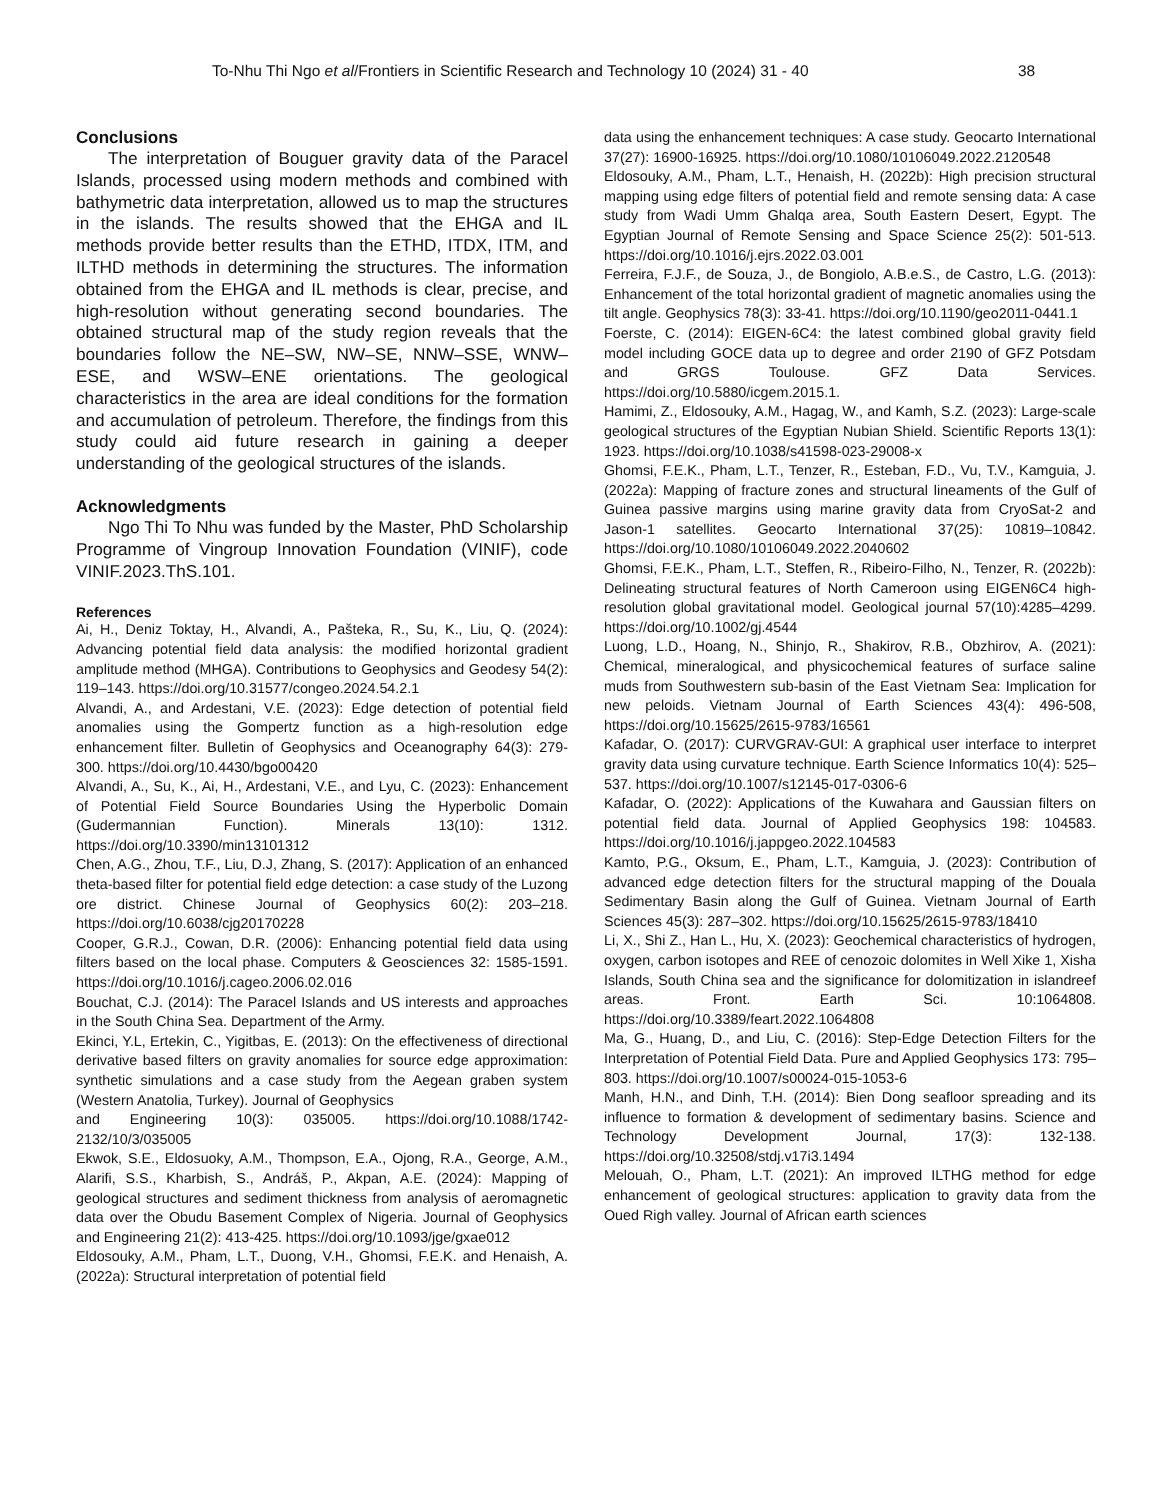To-Nhu Thi Ngo et al/Frontiers in Scientific Research and Technology 10 (2024) 31 - 40 38
Conclusions
The interpretation of Bouguer gravity data of the Paracel Islands, processed using modern methods and combined with bathymetric data interpretation, allowed us to map the structures in the islands. The results showed that the EHGA and IL methods provide better results than the ETHD, ITDX, ITM, and ILTHD methods in determining the structures. The information obtained from the EHGA and IL methods is clear, precise, and high-resolution without generating second boundaries. The obtained structural map of the study region reveals that the boundaries follow the NE–SW, NW–SE, NNW–SSE, WNW–ESE, and WSW–ENE orientations. The geological characteristics in the area are ideal conditions for the formation and accumulation of petroleum. Therefore, the findings from this study could aid future research in gaining a deeper understanding of the geological structures of the islands.
Acknowledgments
Ngo Thi To Nhu was funded by the Master, PhD Scholarship Programme of Vingroup Innovation Foundation (VINIF), code VINIF.2023.ThS.101.
References
Ai, H., Deniz Toktay, H., Alvandi, A., Pašteka, R., Su, K., Liu, Q. (2024): Advancing potential field data analysis: the modified horizontal gradient amplitude method (MHGA). Contributions to Geophysics and Geodesy 54(2): 119–143. https://doi.org/10.31577/congeo.2024.54.2.1
Alvandi, A., and Ardestani, V.E. (2023): Edge detection of potential field anomalies using the Gompertz function as a high-resolution edge enhancement filter. Bulletin of Geophysics and Oceanography 64(3): 279-300. https://doi.org/10.4430/bgo00420
Alvandi, A., Su, K., Ai, H., Ardestani, V.E., and Lyu, C. (2023): Enhancement of Potential Field Source Boundaries Using the Hyperbolic Domain (Gudermannian Function). Minerals 13(10): 1312. https://doi.org/10.3390/min13101312
Chen, A.G., Zhou, T.F., Liu, D.J, Zhang, S. (2017): Application of an enhanced theta-based filter for potential field edge detection: a case study of the Luzong ore district. Chinese Journal of Geophysics 60(2): 203–218. https://doi.org/10.6038/cjg20170228
Cooper, G.R.J., Cowan, D.R. (2006): Enhancing potential field data using filters based on the local phase. Computers & Geosciences 32: 1585-1591. https://doi.org/10.1016/j.cageo.2006.02.016
Bouchat, C.J. (2014): The Paracel Islands and US interests and approaches in the South China Sea. Department of the Army.
Ekinci, Y.L, Ertekin, C., Yigitbas, E. (2013): On the effectiveness of directional derivative based filters on gravity anomalies for source edge approximation: synthetic simulations and a case study from the Aegean graben system (Western Anatolia, Turkey). Journal of Geophysics
and Engineering 10(3): 035005. https://doi.org/10.1088/1742-2132/10/3/035005
Ekwok, S.E., Eldosuoky, A.M., Thompson, E.A., Ojong, R.A., George, A.M., Alarifi, S.S., Kharbish, S., Andráš, P., Akpan, A.E. (2024): Mapping of geological structures and sediment thickness from analysis of aeromagnetic data over the Obudu Basement Complex of Nigeria. Journal of Geophysics and Engineering 21(2): 413-425. https://doi.org/10.1093/jge/gxae012
Eldosouky, A.M., Pham, L.T., Duong, V.H., Ghomsi, F.E.K. and Henaish, A. (2022a): Structural interpretation of potential field
data using the enhancement techniques: A case study. Geocarto International 37(27): 16900-16925. https://doi.org/10.1080/10106049.2022.2120548
Eldosouky, A.M., Pham, L.T., Henaish, H. (2022b): High precision structural mapping using edge filters of potential field and remote sensing data: A case study from Wadi Umm Ghalqa area, South Eastern Desert, Egypt. The Egyptian Journal of Remote Sensing and Space Science 25(2): 501-513. https://doi.org/10.1016/j.ejrs.2022.03.001
Ferreira, F.J.F., de Souza, J., de Bongiolo, A.B.e.S., de Castro, L.G. (2013): Enhancement of the total horizontal gradient of magnetic anomalies using the tilt angle. Geophysics 78(3): 33-41. https://doi.org/10.1190/geo2011-0441.1
Foerste, C. (2014): EIGEN-6C4: the latest combined global gravity field model including GOCE data up to degree and order 2190 of GFZ Potsdam and GRGS Toulouse. GFZ Data Services. https://doi.org/10.5880/icgem.2015.1.
Hamimi, Z., Eldosouky, A.M., Hagag, W., and Kamh, S.Z. (2023): Large-scale geological structures of the Egyptian Nubian Shield. Scientific Reports 13(1): 1923. https://doi.org/10.1038/s41598-023-29008-x
Ghomsi, F.E.K., Pham, L.T., Tenzer, R., Esteban, F.D., Vu, T.V., Kamguia, J. (2022a): Mapping of fracture zones and structural lineaments of the Gulf of Guinea passive margins using marine gravity data from CryoSat-2 and Jason-1 satellites. Geocarto International 37(25): 10819–10842. https://doi.org/10.1080/10106049.2022.2040602
Ghomsi, F.E.K., Pham, L.T., Steffen, R., Ribeiro-Filho, N., Tenzer, R. (2022b): Delineating structural features of North Cameroon using EIGEN6C4 high-resolution global gravitational model. Geological journal 57(10):4285–4299. https://doi.org/10.1002/gj.4544
Luong, L.D., Hoang, N., Shinjo, R., Shakirov, R.B., Obzhirov, A. (2021): Chemical, mineralogical, and physicochemical features of surface saline muds from Southwestern sub-basin of the East Vietnam Sea: Implication for new peloids. Vietnam Journal of Earth Sciences 43(4): 496-508, https://doi.org/10.15625/2615-9783/16561
Kafadar, O. (2017): CURVGRAV-GUI: A graphical user interface to interpret gravity data using curvature technique. Earth Science Informatics 10(4): 525–537. https://doi.org/10.1007/s12145-017-0306-6
Kafadar, O. (2022): Applications of the Kuwahara and Gaussian filters on potential field data. Journal of Applied Geophysics 198: 104583. https://doi.org/10.1016/j.jappgeo.2022.104583
Kamto, P.G., Oksum, E., Pham, L.T., Kamguia, J. (2023): Contribution of advanced edge detection filters for the structural mapping of the Douala Sedimentary Basin along the Gulf of Guinea. Vietnam Journal of Earth Sciences 45(3): 287–302. https://doi.org/10.15625/2615-9783/18410
Li, X., Shi Z., Han L., Hu, X. (2023): Geochemical characteristics of hydrogen, oxygen, carbon isotopes and REE of cenozoic dolomites in Well Xike 1, Xisha Islands, South China sea and the significance for dolomitization in islandreef areas. Front. Earth Sci. 10:1064808. https://doi.org/10.3389/feart.2022.1064808
Ma, G., Huang, D., and Liu, C. (2016): Step-Edge Detection Filters for the Interpretation of Potential Field Data. Pure and Applied Geophysics 173: 795–803. https://doi.org/10.1007/s00024-015-1053-6
Manh, H.N., and Dinh, T.H. (2014): Bien Dong seafloor spreading and its influence to formation & development of sedimentary basins. Science and Technology Development Journal, 17(3): 132-138. https://doi.org/10.32508/stdj.v17i3.1494
Melouah, O., Pham, L.T. (2021): An improved ILTHG method for edge enhancement of geological structures: application to gravity data from the Oued Righ valley. Journal of African earth sciences